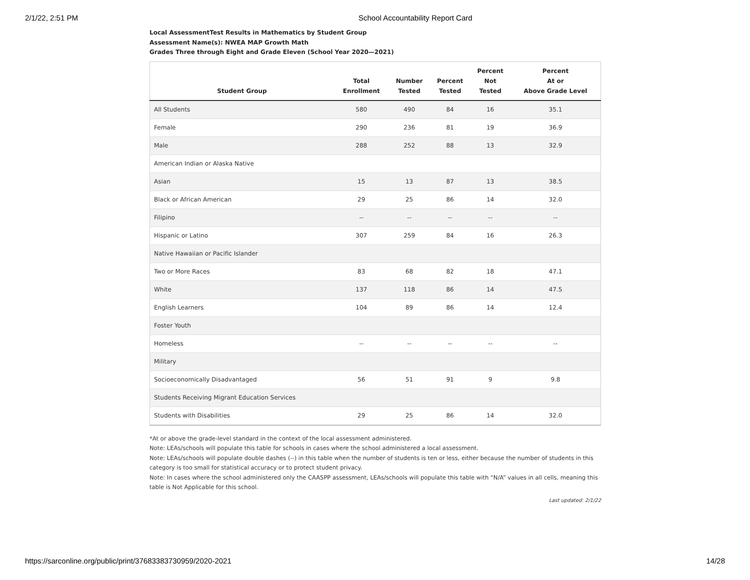2/1/22, 2:51 PM School Accountability Report Card
Local AssessmentTest Results in Mathematics by Student Group
Assessment Name(s): NWEA MAP Growth Math
Grades Three through Eight and Grade Eleven (School Year 2020—2021)
| Student Group | Total Enrollment | Number Tested | Percent Tested | Percent Not Tested | Percent At or Above Grade Level |
| --- | --- | --- | --- | --- | --- |
| All Students | 580 | 490 | 84 | 16 | 35.1 |
| Female | 290 | 236 | 81 | 19 | 36.9 |
| Male | 288 | 252 | 88 | 13 | 32.9 |
| American Indian or Alaska Native | | | | | |
| Asian | 15 | 13 | 87 | 13 | 38.5 |
| Black or African American | 29 | 25 | 86 | 14 | 32.0 |
| Filipino | -- | -- | -- | -- | -- |
| Hispanic or Latino | 307 | 259 | 84 | 16 | 26.3 |
| Native Hawaiian or Pacific Islander | | | | | |
| Two or More Races | 83 | 68 | 82 | 18 | 47.1 |
| White | 137 | 118 | 86 | 14 | 47.5 |
| English Learners | 104 | 89 | 86 | 14 | 12.4 |
| Foster Youth | | | | | |
| Homeless | -- | -- | -- | -- | -- |
| Military | | | | | |
| Socioeconomically Disadvantaged | 56 | 51 | 91 | 9 | 9.8 |
| Students Receiving Migrant Education Services | | | | | |
| Students with Disabilities | 29 | 25 | 86 | 14 | 32.0 |
*At or above the grade-level standard in the context of the local assessment administered.
Note: LEAs/schools will populate this table for schools in cases where the school administered a local assessment.
Note: LEAs/schools will populate double dashes (--) in this table when the number of students is ten or less, either because the number of students in this category is too small for statistical accuracy or to protect student privacy.
Note: In cases where the school administered only the CAASPP assessment, LEAs/schools will populate this table with “N/A” values in all cells, meaning this table is Not Applicable for this school.
Last updated: 2/1/22
https://sarconline.org/public/print/37683383730959/2020-2021 14/28